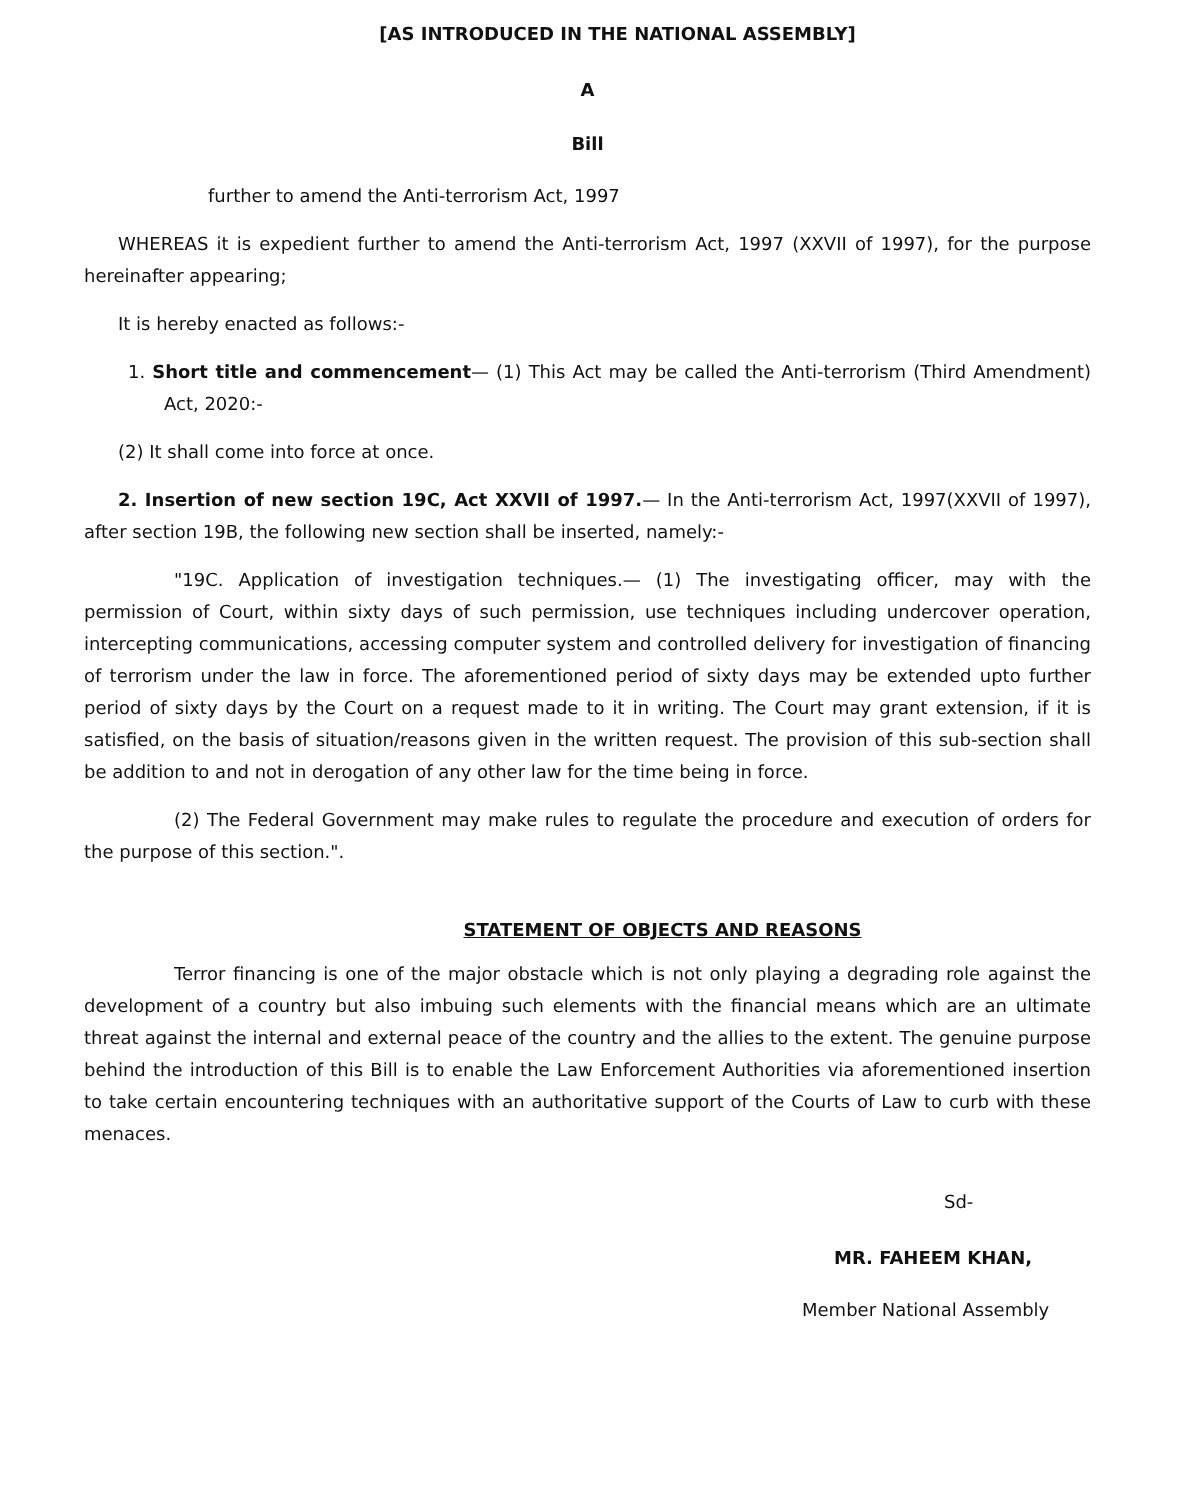[AS INTRODUCED IN THE NATIONAL ASSEMBLY]
A
Bill
further to amend the Anti-terrorism Act, 1997
WHEREAS it is expedient further to amend the Anti-terrorism Act, 1997 (XXVII of 1997), for the purpose hereinafter appearing;
It is hereby enacted as follows:-
1. Short title and commencement— (1) This Act may be called the Anti-terrorism (Third Amendment) Act, 2020:-
(2) It shall come into force at once.
2. Insertion of new section 19C, Act XXVII of 1997.— In the Anti-terrorism Act, 1997(XXVII of 1997), after section 19B, the following new section shall be inserted, namely:-
"19C. Application of investigation techniques.— (1) The investigating officer, may with the permission of Court, within sixty days of such permission, use techniques including undercover operation, intercepting communications, accessing computer system and controlled delivery for investigation of financing of terrorism under the law in force. The aforementioned period of sixty days may be extended upto further period of sixty days by the Court on a request made to it in writing. The Court may grant extension, if it is satisfied, on the basis of situation/reasons given in the written request. The provision of this sub-section shall be addition to and not in derogation of any other law for the time being in force.
(2) The Federal Government may make rules to regulate the procedure and execution of orders for the purpose of this section.".
STATEMENT OF OBJECTS AND REASONS
Terror financing is one of the major obstacle which is not only playing a degrading role against the development of a country but also imbuing such elements with the financial means which are an ultimate threat against the internal and external peace of the country and the allies to the extent. The genuine purpose behind the introduction of this Bill is to enable the Law Enforcement Authorities via aforementioned insertion to take certain encountering techniques with an authoritative support of the Courts of Law to curb with these menaces.
Sd-
MR. FAHEEM KHAN,
Member National Assembly